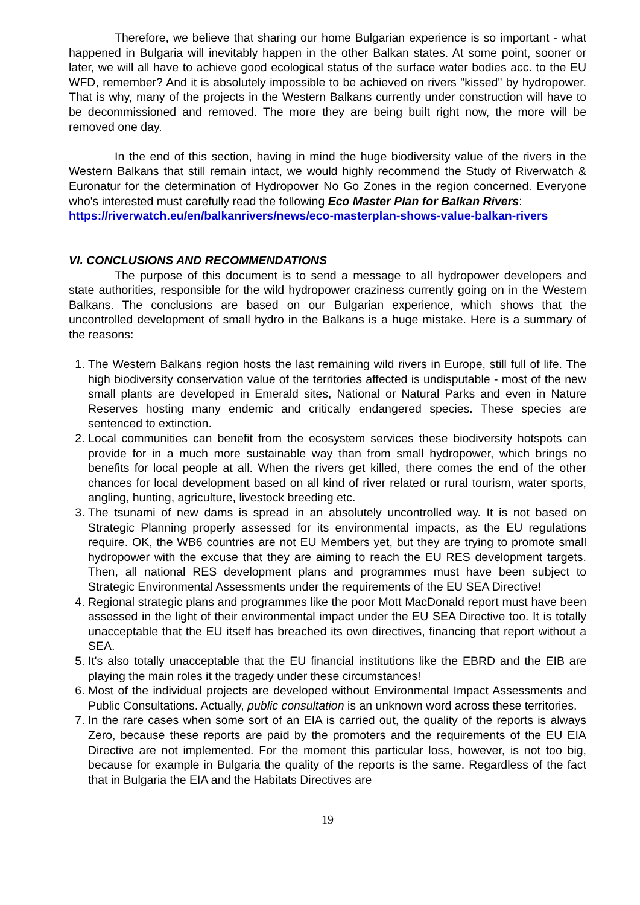Therefore, we believe that sharing our home Bulgarian experience is so important - what happened in Bulgaria will inevitably happen in the other Balkan states. At some point, sooner or later, we will all have to achieve good ecological status of the surface water bodies acc. to the EU WFD, remember? And it is absolutely impossible to be achieved on rivers "kissed" by hydropower. That is why, many of the projects in the Western Balkans currently under construction will have to be decommissioned and removed. The more they are being built right now, the more will be removed one day.
In the end of this section, having in mind the huge biodiversity value of the rivers in the Western Balkans that still remain intact, we would highly recommend the Study of Riverwatch & Euronatur for the determination of Hydropower No Go Zones in the region concerned. Everyone who's interested must carefully read the following Eco Master Plan for Balkan Rivers:
https://riverwatch.eu/en/balkanrivers/news/eco-masterplan-shows-value-balkan-rivers
VI. CONCLUSIONS AND RECOMMENDATIONS
The purpose of this document is to send a message to all hydropower developers and state authorities, responsible for the wild hydropower craziness currently going on in the Western Balkans. The conclusions are based on our Bulgarian experience, which shows that the uncontrolled development of small hydro in the Balkans is a huge mistake. Here is a summary of the reasons:
1. The Western Balkans region hosts the last remaining wild rivers in Europe, still full of life. The high biodiversity conservation value of the territories affected is undisputable - most of the new small plants are developed in Emerald sites, National or Natural Parks and even in Nature Reserves hosting many endemic and critically endangered species. These species are sentenced to extinction.
2. Local communities can benefit from the ecosystem services these biodiversity hotspots can provide for in a much more sustainable way than from small hydropower, which brings no benefits for local people at all. When the rivers get killed, there comes the end of the other chances for local development based on all kind of river related or rural tourism, water sports, angling, hunting, agriculture, livestock breeding etc.
3. The tsunami of new dams is spread in an absolutely uncontrolled way. It is not based on Strategic Planning properly assessed for its environmental impacts, as the EU regulations require. OK, the WB6 countries are not EU Members yet, but they are trying to promote small hydropower with the excuse that they are aiming to reach the EU RES development targets. Then, all national RES development plans and programmes must have been subject to Strategic Environmental Assessments under the requirements of the EU SEA Directive!
4. Regional strategic plans and programmes like the poor Mott MacDonald report must have been assessed in the light of their environmental impact under the EU SEA Directive too. It is totally unacceptable that the EU itself has breached its own directives, financing that report without a SEA.
5. It's also totally unacceptable that the EU financial institutions like the EBRD and the EIB are playing the main roles it the tragedy under these circumstances!
6. Most of the individual projects are developed without Environmental Impact Assessments and Public Consultations. Actually, public consultation is an unknown word across these territories.
7. In the rare cases when some sort of an EIA is carried out, the quality of the reports is always Zero, because these reports are paid by the promoters and the requirements of the EU EIA Directive are not implemented. For the moment this particular loss, however, is not too big, because for example in Bulgaria the quality of the reports is the same. Regardless of the fact that in Bulgaria the EIA and the Habitats Directives are
19